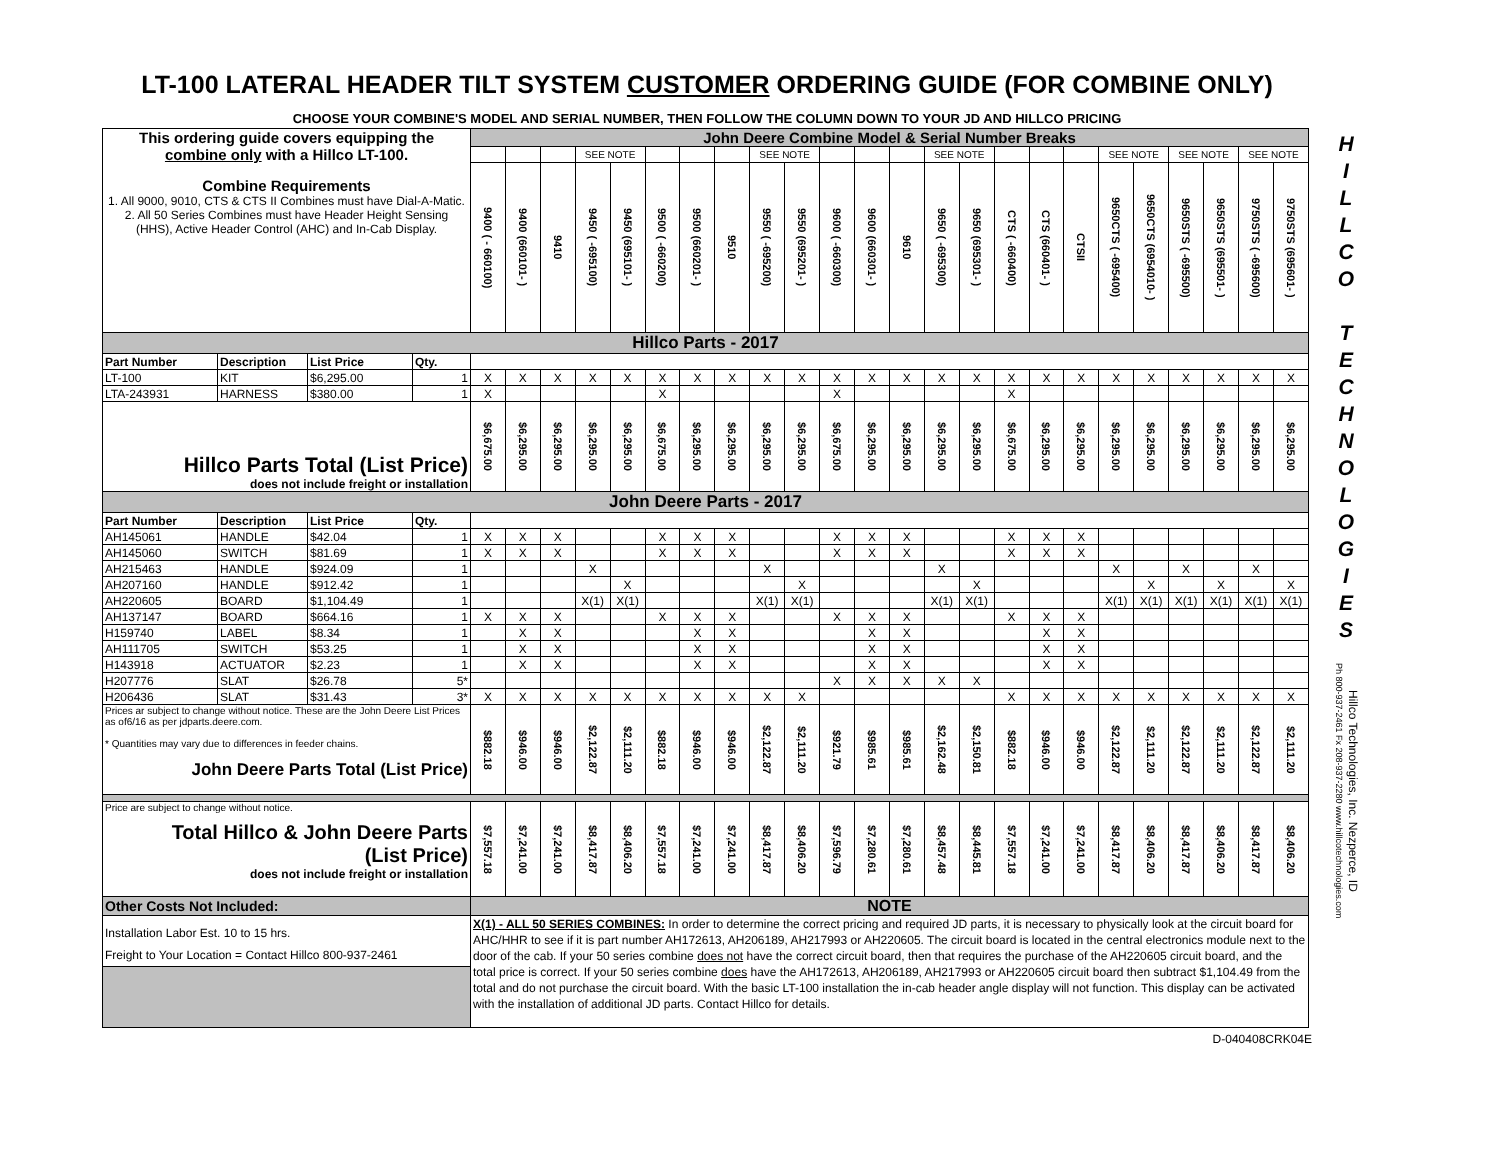LT-100 LATERAL HEADER TILT SYSTEM CUSTOMER ORDERING GUIDE (FOR COMBINE ONLY)
CHOOSE YOUR COMBINE'S MODEL AND SERIAL NUMBER, THEN FOLLOW THE COLUMN DOWN TO YOUR JD AND HILLCO PRICING
| This ordering guide covers equipping the combine only with a Hillco LT-100. Combine Requirements 1. All 9000, 9010, CTS & CTS II Combines must have Dial-A-Matic. 2. All 50 Series Combines must have Header Height Sensing (HHS), Active Header Control (AHC) and In-Cab Display. | | | | John Deere Combine Model & Serial Number Breaks | | | | | | | | | | | | | | | | | | | | | | | |
| | | | | | | | SEE NOTE | | | | | SEE NOTE | | | | | SEE NOTE | | | | | SEE NOTE | | SEE NOTE | | SEE NOTE | |
| | | | | 9400 ( - 660100) | 9400 (660101- ) | 9410 | 9450 ( -695100) | 9450 (695101- ) | 9500 ( -660200) | 9500 (660201- ) | 9510 | 9550 ( -695200) | 9550 (695201- ) | 9600 ( -660300) | 9600 (660301- ) | 9610 | 9650 ( -695300) | 9650 (695301- ) | CTS ( -660400) | CTS (660401- ) | CTSII | 9650CTS ( -695400) | 9650CTS (6954010- ) | 9650STS ( -695500) | 9650STS (695501- ) | 9750STS ( -695600) | 9750STS (695601- ) |
| Hillco Parts - 2017 | | | | | | | | | | | | | | | | | | | | | | | | | | | |
| Part Number | Description | List Price | Qty. | | | | | | | | | | | | | | | | | | | | | | | | |
| LT-100 | KIT | $6,295.00 | 1 | X | X | X | X | X | X | X | X | X | X | X | X | X | X | X | X | X | X | X | X | X | X | X | X |
| LTA-243931 | HARNESS | $380.00 | 1 | X | | | | | X | | | | | X | | | | | X | | | | | | | | |
| Hillco Parts Total (List Price) does not include freight or installation | | | | $6,675.00 | $6,295.00 | $6,295.00 | $6,295.00 | $6,295.00 | $6,675.00 | $6,295.00 | $6,295.00 | $6,295.00 | $6,295.00 | $6,675.00 | $6,295.00 | $6,295.00 | $6,295.00 | $6,295.00 | $6,675.00 | $6,295.00 | $6,295.00 | $6,295.00 | $6,295.00 | $6,295.00 | $6,295.00 | $6,295.00 | $6,295.00 |
| John Deere Parts - 2017 | | | | | | | | | | | | | | | | | | | | | | | | | | | |
| Part Number | Description | List Price | Qty. | | | | | | | | | | | | | | | | | | | | | | | | |
| AH145061 | HANDLE | $42.04 | 1 | X | X | X | | | X | X | X | | | X | X | X | | | X | X | X | | | | | | |
| AH145060 | SWITCH | $81.69 | 1 | X | X | X | | | X | X | X | | | X | X | X | | | X | X | X | | | | | | |
| AH215463 | HANDLE | $924.09 | 1 | | | | X | | | | | X | | | | | X | | | | | X | | X | | X | |
| AH207160 | HANDLE | $912.42 | 1 | | | | | X | | | | | X | | | | | X | | | | | X | | X | | X |
| AH220605 | BOARD | $1,104.49 | 1 | | | | X(1) | X(1) | | | | X(1) | X(1) | | | | X(1) | X(1) | | | | X(1) | X(1) | X(1) | X(1) | X(1) | X(1) |
| AH137147 | BOARD | $664.16 | 1 | X | X | X | | | X | X | X | | | X | X | X | | | X | X | X | | | | | | |
| H159740 | LABEL | $8.34 | 1 | | X | X | | | | X | X | | | | X | X | | | | X | X | | | | | | |
| AH111705 | SWITCH | $53.25 | 1 | | X | X | | | | X | X | | | | X | X | | | | X | X | | | | | | |
| H143918 | ACTUATOR | $2.23 | 1 | | X | X | | | | X | X | | | | X | X | | | | X | X | | | | | | |
| H207776 | SLAT | $26.78 | 5* | | | | | | | | | | | X | X | X | X | X | | | | | | | | | |
| H206436 | SLAT | $31.43 | 3* | X | X | X | X | X | X | X | X | X | X | | | | | | X | X | X | X | X | X | X | X | X |
| Prices ar subject to change without notice. These are the John Deere List Prices as of6/16 as per jdparts.deere.com. * Quantities may vary due to differences in feeder chains. John Deere Parts Total (List Price) | | | | $882.18 | $946.00 | $946.00 | $2,122.87 | $2,111.20 | $882.18 | $946.00 | $946.00 | $2,122.87 | $2,111.20 | $921.79 | $985.61 | $985.61 | $2,162.48 | $2,150.81 | $882.18 | $946.00 | $946.00 | $2,122.87 | $2,111.20 | $2,122.87 | $2,111.20 | $2,122.87 | $2,111.20 |
| Price are subject to change without notice. Total Hillco & John Deere Parts (List Price) does not include freight or installation | | | | $7,557.18 | $7,241.00 | $7,241.00 | $8,417.87 | $8,406.20 | $7,557.18 | $7,241.00 | $7,241.00 | $8,417.87 | $8,406.20 | $7,596.79 | $7,280.61 | $7,280.61 | $8,457.48 | $8,445.81 | $7,557.18 | $7,241.00 | $7,241.00 | $8,417.87 | $8,406.20 | $8,417.87 | $8,406.20 | $8,417.87 | $8,406.20 |
| Other Costs Not Included: | | | | NOTE | | | | | | | | | | | | | | | | | | | | | | | |
| Installation Labor Est. 10 to 15 hrs. Freight to Your Location = Contact Hillco 800-937-2461 | | | | X(1) - ALL 50 SERIES COMBINES: In order to determine the correct pricing and required JD parts, it is necessary to physically look at the circuit board for AHC/HHR to see if it is part number AH172613, AH206189, AH217993 or AH220605. The circuit board is located in the central electronics module next to the door of the cab. If your 50 series combine does not have the correct circuit board, then that requires the purchase of the AH220605 circuit board, and the total price is correct. If your 50 series combine does have the AH172613, AH206189, AH217993 or AH220605 circuit board then subtract $1,104.49 from the total and do not purchase the circuit board. With the basic LT-100 installation the in-cab header angle display will not function. This display can be activated with the installation of additional JD parts. Contact Hillco for details. | | | | | | | | | | | | | | | | | | | | | | | |
D-040408CRK04E
H
I
L
L
C
O
T
E
C
H
N
O
L
O
G
I
E
S
Hillco Technologies, Inc. Nezperce, ID
Ph 800-937-2461 Fx 208-937-2280 www.hillcotechnologies.com